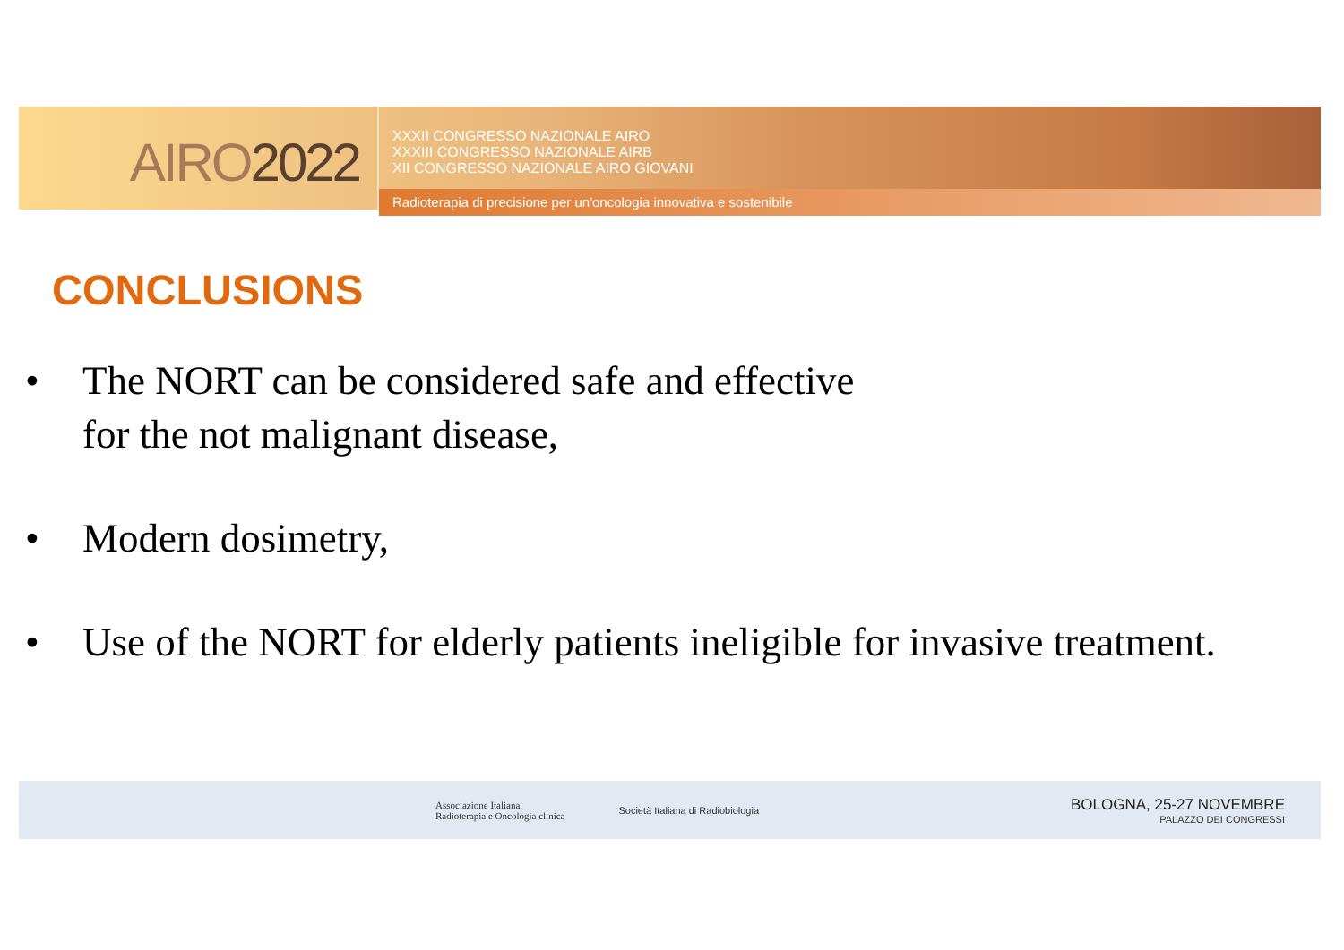AIRO2022
XXXII CONGRESSO NAZIONALE AIRO
XXXIII CONGRESSO NAZIONALE AIRB
XII CONGRESSO NAZIONALE AIRO GIOVANI
Radioterapia di precisione per un'oncologia innovativa e sostenibile
CONCLUSIONS
• The NORT can be considered safe and effective
for the not malignant disease,
• Modern dosimetry,
• Use of the NORT for elderly patients ineligible for invasive treatment.
Associazione Italiana
Radioterapia e Oncologia clinica Società Italiana di Radiobiologia
BOLOGNA, 25-27 NOVEMBRE
PALAZZO DEI CONGRESSI